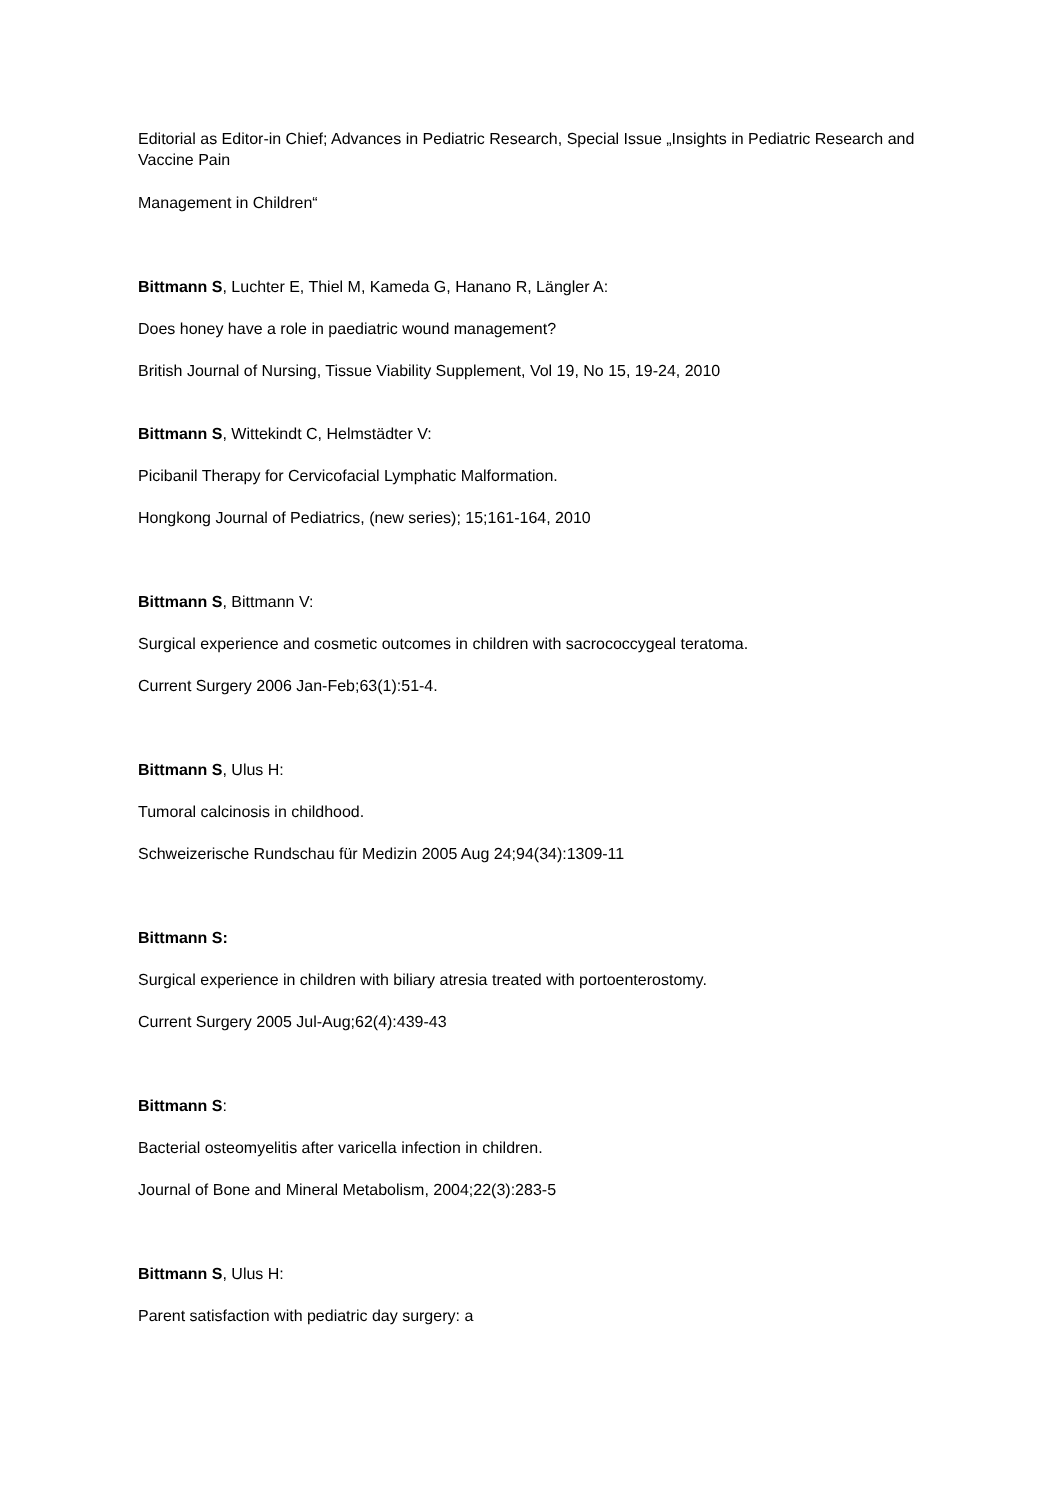Editorial as Editor-in Chief; Advances in Pediatric Research, Special Issue „Insights in Pediatric Research and Vaccine Pain
Management in Children“
Bittmann S, Luchter E, Thiel M, Kameda G, Hanano R, Längler A:
Does honey have a role in paediatric wound management?
British Journal of Nursing, Tissue Viability Supplement, Vol 19, No 15, 19-24, 2010
Bittmann S, Wittekindt C, Helmstädter V:
Picibanil Therapy for Cervicofacial Lymphatic Malformation.
Hongkong Journal of Pediatrics, (new series); 15;161-164, 2010
Bittmann S, Bittmann V:
Surgical experience and cosmetic outcomes in children with sacrococcygeal teratoma.
Current Surgery 2006 Jan-Feb;63(1):51-4.
Bittmann S, Ulus H:
Tumoral calcinosis in childhood.
Schweizerische Rundschau für Medizin 2005 Aug 24;94(34):1309-11
Bittmann S:
Surgical experience in children with biliary atresia treated with portoenterostomy.
Current Surgery 2005 Jul-Aug;62(4):439-43
Bittmann S:
Bacterial osteomyelitis after varicella infection in children.
Journal of Bone and Mineral Metabolism, 2004;22(3):283-5
Bittmann S, Ulus H:
Parent satisfaction with pediatric day surgery: a